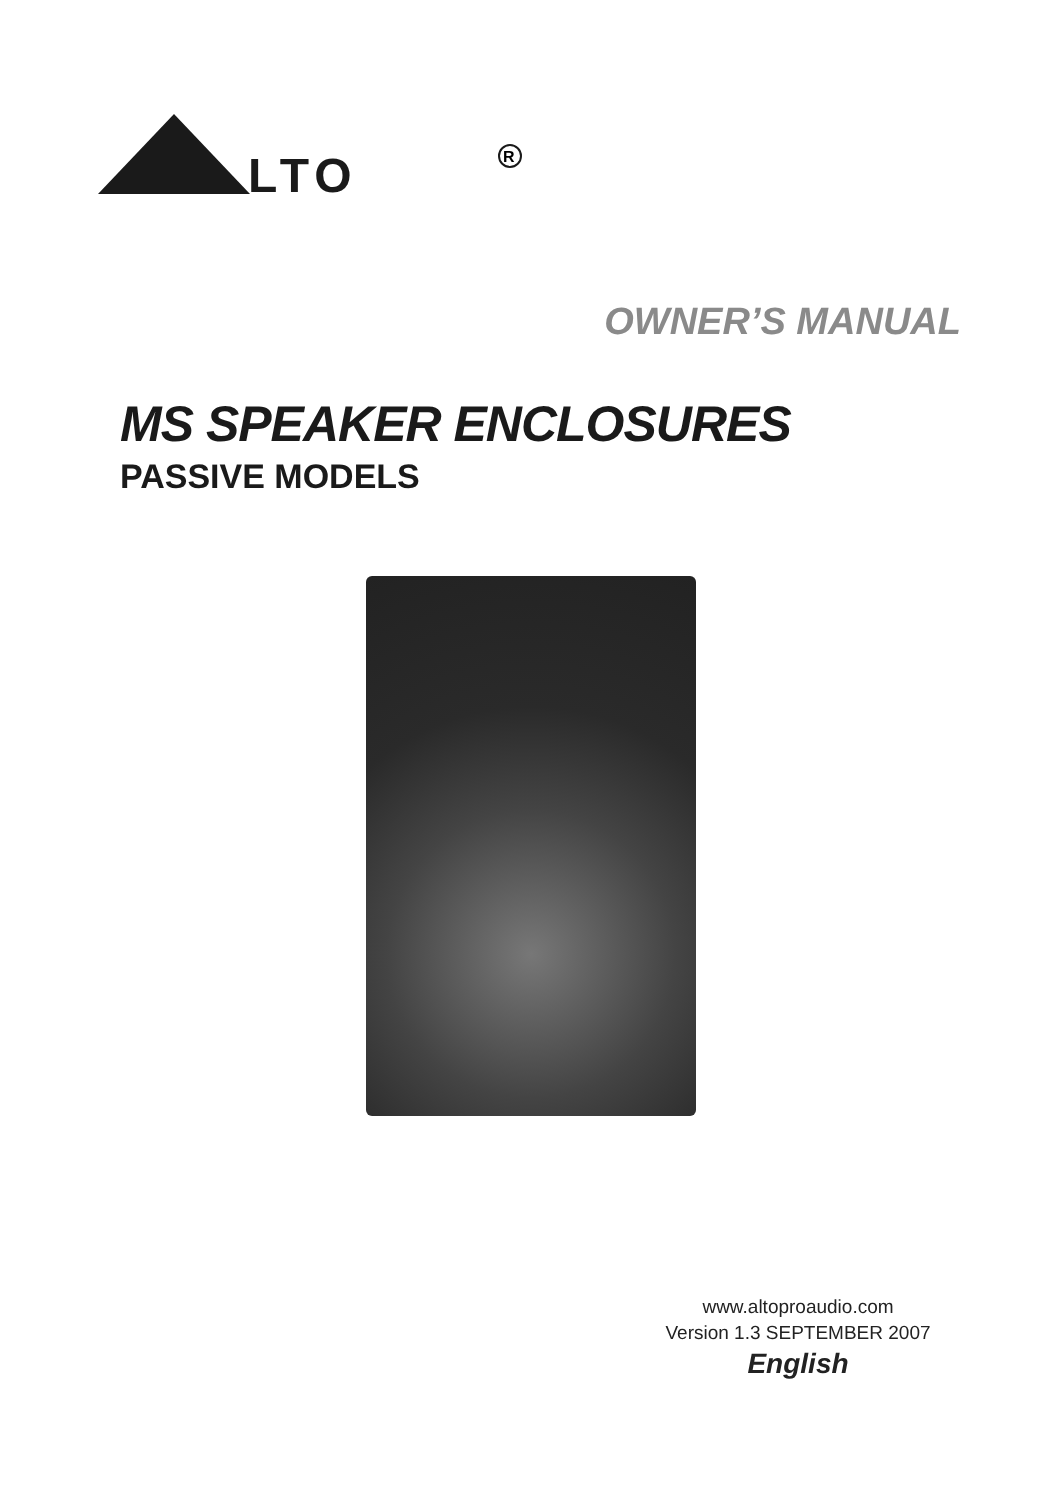LTO
R
OWNER’S MANUAL
MS SPEAKER ENCLOSURES
PASSIVE MODELS
www.altoproaudio.com
Version 1.3 SEPTEMBER 2007
English